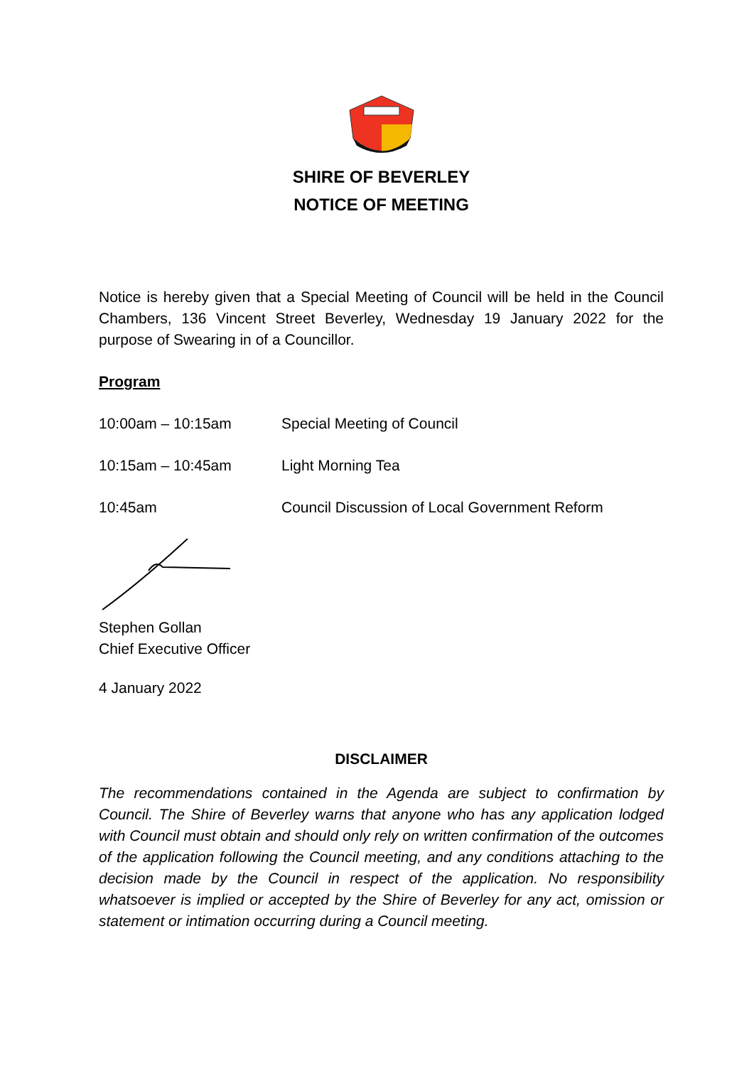SHIRE OF BEVERLEY
NOTICE OF MEETING
Notice is hereby given that a Special Meeting of Council will be held in the Council Chambers, 136 Vincent Street Beverley, Wednesday 19 January 2022 for the purpose of Swearing in of a Councillor.
Program
10:00am – 10:15am Special Meeting of Council
10:15am – 10:45am Light Morning Tea
10:45am Council Discussion of Local Government Reform
Stephen Gollan
Chief Executive Officer
4 January 2022
DISCLAIMER
The recommendations contained in the Agenda are subject to confirmation by Council. The Shire of Beverley warns that anyone who has any application lodged with Council must obtain and should only rely on written confirmation of the outcomes of the application following the Council meeting, and any conditions attaching to the decision made by the Council in respect of the application. No responsibility whatsoever is implied or accepted by the Shire of Beverley for any act, omission or statement or intimation occurring during a Council meeting.